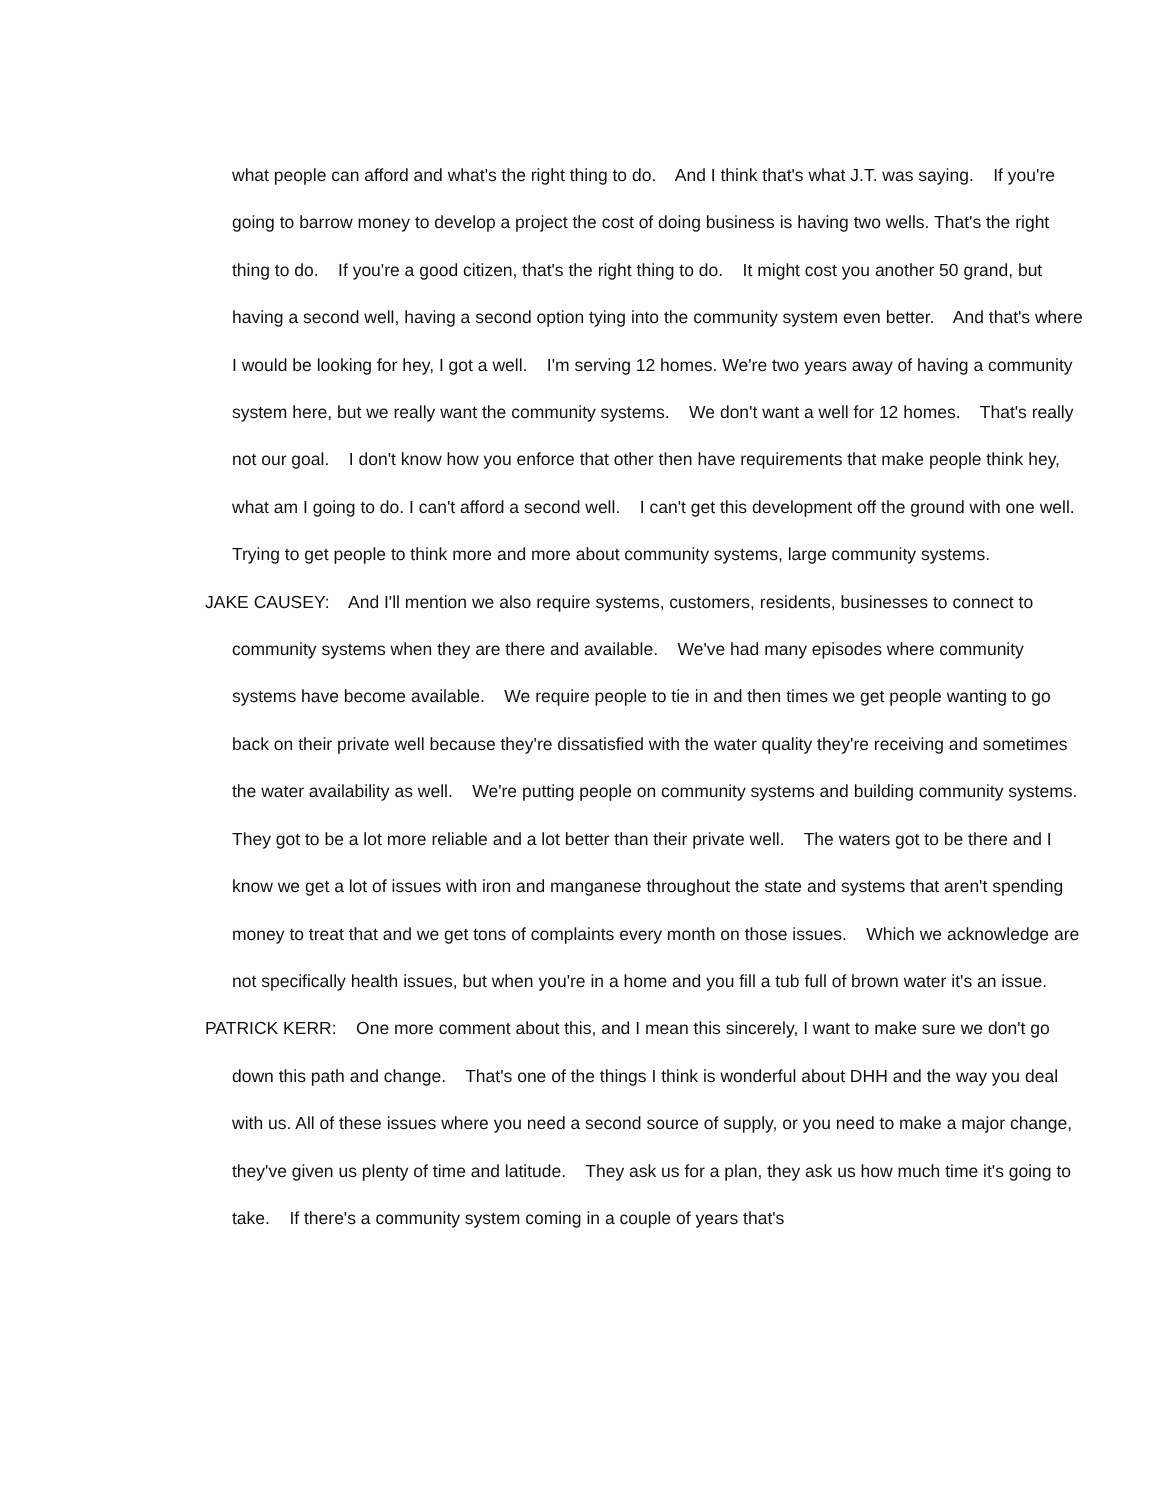what people can afford and what's the right thing to do. And I think that's what J.T. was saying. If you're going to barrow money to develop a project the cost of doing business is having two wells. That's the right thing to do. If you're a good citizen, that's the right thing to do. It might cost you another 50 grand, but having a second well, having a second option tying into the community system even better. And that's where I would be looking for hey, I got a well. I'm serving 12 homes. We're two years away of having a community system here, but we really want the community systems. We don't want a well for 12 homes. That's really not our goal. I don't know how you enforce that other then have requirements that make people think hey, what am I going to do. I can't afford a second well. I can't get this development off the ground with one well. Trying to get people to think more and more about community systems, large community systems.
JAKE CAUSEY: And I'll mention we also require systems, customers, residents, businesses to connect to community systems when they are there and available. We've had many episodes where community systems have become available. We require people to tie in and then times we get people wanting to go back on their private well because they're dissatisfied with the water quality they're receiving and sometimes the water availability as well. We're putting people on community systems and building community systems. They got to be a lot more reliable and a lot better than their private well. The waters got to be there and I know we get a lot of issues with iron and manganese throughout the state and systems that aren't spending money to treat that and we get tons of complaints every month on those issues. Which we acknowledge are not specifically health issues, but when you're in a home and you fill a tub full of brown water it's an issue.
PATRICK KERR: One more comment about this, and I mean this sincerely, I want to make sure we don't go down this path and change. That's one of the things I think is wonderful about DHH and the way you deal with us. All of these issues where you need a second source of supply, or you need to make a major change, they've given us plenty of time and latitude. They ask us for a plan, they ask us how much time it's going to take. If there's a community system coming in a couple of years that's